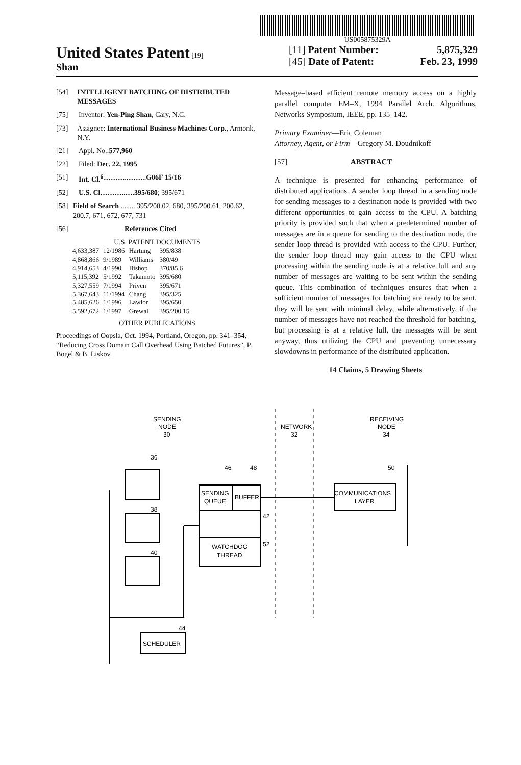US005875329A
United States Patent [19]
Shan
[11] Patent Number: 5,875,329
[45] Date of Patent: Feb. 23, 1999
[54] INTELLIGENT BATCHING OF DISTRIBUTED MESSAGES
[75] Inventor: Yen-Ping Shan, Cary, N.C.
[73] Assignee: International Business Machines Corp., Armonk, N.Y.
[21] Appl. No.: 577,960
[22] Filed: Dec. 22, 1995
[51] Int. Cl.<sup>6</sup> ........................ G06F 15/16
[52] U.S. Cl. .................. 395/680; 395/671
[58] Field of Search ........ 395/200.02, 680, 395/200.61, 200.62, 200.7, 671, 672, 677, 731
[56] References Cited
U.S. PATENT DOCUMENTS
| 4,633,387 | 12/1986 | Hartung | 395/838 |
| 4,868,866 | 9/1989 | Williams | 380/49 |
| 4,914,653 | 4/1990 | Bishop | 370/85.6 |
| 5,115,392 | 5/1992 | Takamoto | 395/680 |
| 5,327,559 | 7/1994 | Priven | 395/671 |
| 5,367,643 | 11/1994 | Chang | 395/325 |
| 5,485,626 | 1/1996 | Lawlor | 395/650 |
| 5,592,672 | 1/1997 | Grewal | 395/200.15 |
OTHER PUBLICATIONS
Proceedings of Oopsla, Oct. 1994, Portland, Oregon, pp. 341–354, “Reducing Cross Domain Call Overhead Using Batched Futures”, P. Bogel & B. Liskov.
Message–based efficient remote memory access on a highly parallel computer EM–X, 1994 Parallel Arch. Algorithms, Networks Symposium, IEEE, pp. 135–142.
Primary Examiner—Eric Coleman
Attorney, Agent, or Firm—Gregory M. Doudnikoff
[57] ABSTRACT
A technique is presented for enhancing performance of distributed applications. A sender loop thread in a sending node for sending messages to a destination node is provided with two different opportunities to gain access to the CPU. A batching priority is provided such that when a predetermined number of messages are in a queue for sending to the destination node, the sender loop thread is provided with access to the CPU. Further, the sender loop thread may gain access to the CPU when processing within the sending node is at a relative lull and any number of messages are waiting to be sent within the sending queue. This combination of techniques ensures that when a sufficient number of messages for batching are ready to be sent, they will be sent with minimal delay, while alternatively, if the number of messages have not reached the threshold for batching, but processing is at a relative lull, the messages will be sent anyway, thus utilizing the CPU and preventing unnecessary slowdowns in performance of the distributed application.
14 Claims, 5 Drawing Sheets
SENDING
NODE
30
NETWORK
32
RECEIVING
NODE
34
36
38
40
46
48
42
52
50
44
SENDING
QUEUE
BUFFER
WATCHDOG
THREAD
COMMUNICATIONS
LAYER
SCHEDULER